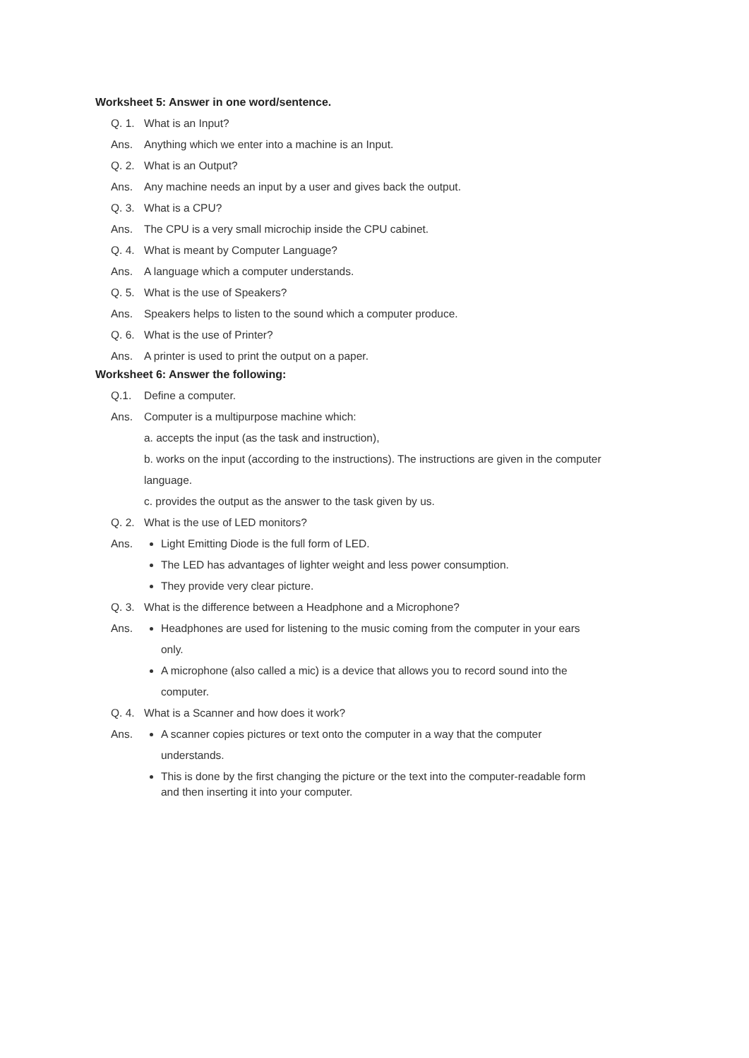Worksheet 5: Answer in one word/sentence.
Q. 1. What is an Input?
Ans. Anything which we enter into a machine is an Input.
Q. 2. What is an Output?
Ans. Any machine needs an input by a user and gives back the output.
Q. 3. What is a CPU?
Ans. The CPU is a very small microchip inside the CPU cabinet.
Q. 4. What is meant by Computer Language?
Ans. A language which a computer understands.
Q. 5. What is the use of Speakers?
Ans. Speakers helps to listen to the sound which a computer produce.
Q. 6. What is the use of Printer?
Ans. A printer is used to print the output on a paper.
Worksheet 6: Answer the following:
Q.1. Define a computer.
Ans. Computer is a multipurpose machine which:
a. accepts the input (as the task and instruction),
b. works on the input (according to the instructions). The instructions are given in the computer language.
c. provides the output as the answer to the task given by us.
Q. 2. What is the use of LED monitors?
Ans.
Light Emitting Diode is the full form of LED.
The LED has advantages of lighter weight and less power consumption.
They provide very clear picture.
Q. 3. What is the difference between a Headphone and a Microphone?
Ans.
Headphones are used for listening to the music coming from the computer in your ears only.
A microphone (also called a mic) is a device that allows you to record sound into the computer.
Q. 4. What is a Scanner and how does it work?
Ans.
A scanner copies pictures or text onto the computer in a way that the computer understands.
This is done by the first changing the picture or the text into the computer-readable form and then inserting it into your computer.